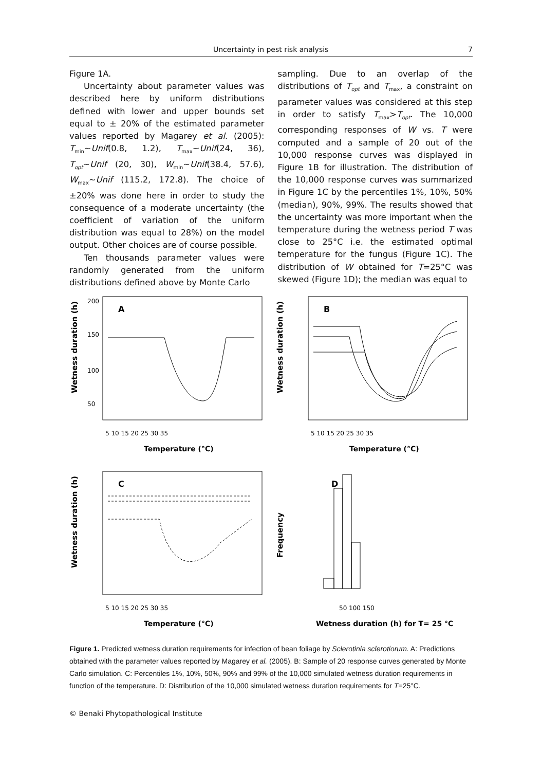Uncertainty in pest risk analysis 7
Figure 1A.
Uncertainty about parameter values was described here by uniform distributions defined with lower and upper bounds set equal to ± 20% of the estimated parameter values reported by Magarey et al. (2005): T<sub>min</sub>~Unif(0.8, 1.2), T<sub>max</sub>~Unif(24, 36), T<sub>opt</sub>~Unif (20, 30), W<sub>min</sub>~Unif(38.4, 57.6), W<sub>max</sub>~Unif (115.2, 172.8). The choice of ±20% was done here in order to study the consequence of a moderate uncertainty (the coefficient of variation of the uniform distribution was equal to 28%) on the model output. Other choices are of course possible.
Ten thousands parameter values were randomly generated from the uniform distributions defined above by Monte Carlo
sampling. Due to an overlap of the distributions of T<sub>opt</sub> and T<sub>max</sub>, a constraint on parameter values was considered at this step in order to satisfy T<sub>max</sub>>T<sub>opt</sub>. The 10,000 corresponding responses of W vs. T were computed and a sample of 20 out of the 10,000 response curves was displayed in Figure 1B for illustration. The distribution of the 10,000 response curves was summarized in Figure 1C by the percentiles 1%, 10%, 50% (median), 90%, 99%. The results showed that the uncertainty was more important when the temperature during the wetness period T was close to 25°C i.e. the estimated optimal temperature for the fungus (Figure 1C). The distribution of W obtained for T=25°C was skewed (Figure 1D); the median was equal to
A
Wetness duration (h)
50
100
150
200
5 10 15 20 25 30 35
Temperature (°C)
B
Wetness duration (h)
Temperature (°C)
5 10 15 20 25 30 35
C
Wetness duration (h)
5 10 15 20 25 30 35
Temperature (°C)
D
Frequency
50 100 150
Wetness duration (h) for T= 25 °C
Figure 1. Predicted wetness duration requirements for infection of bean foliage by Sclerotinia sclerotiorum. A: Predictions obtained with the parameter values reported by Magarey et al. (2005). B: Sample of 20 response curves generated by Monte Carlo simulation. C: Percentiles 1%, 10%, 50%, 90% and 99% of the 10,000 simulated wetness duration requirements in function of the temperature. D: Distribution of the 10,000 simulated wetness duration requirements for T=25°C.
© Benaki Phytopathological Institute